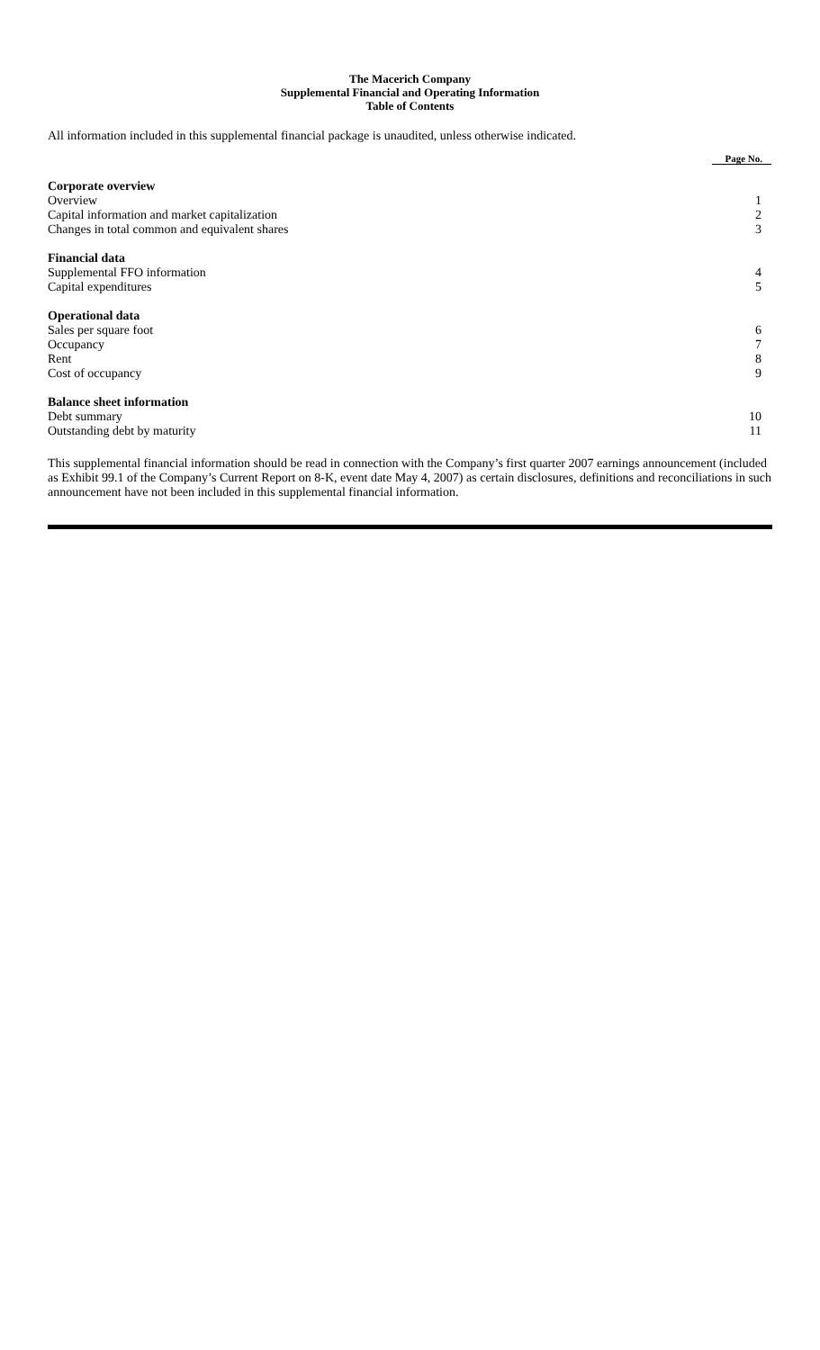The Macerich Company
Supplemental Financial and Operating Information
Table of Contents
All information included in this supplemental financial package is unaudited, unless otherwise indicated.
| | Page No. |
| --- | --- |
| Corporate overview | |
| Overview | 1 |
| Capital information and market capitalization | 2 |
| Changes in total common and equivalent shares | 3 |
| Financial data | |
| Supplemental FFO information | 4 |
| Capital expenditures | 5 |
| Operational data | |
| Sales per square foot | 6 |
| Occupancy | 7 |
| Rent | 8 |
| Cost of occupancy | 9 |
| Balance sheet information | |
| Debt summary | 10 |
| Outstanding debt by maturity | 11 |
This supplemental financial information should be read in connection with the Company’s first quarter 2007 earnings announcement (included as Exhibit 99.1 of the Company’s Current Report on 8-K, event date May 4, 2007) as certain disclosures, definitions and reconciliations in such announcement have not been included in this supplemental financial information.